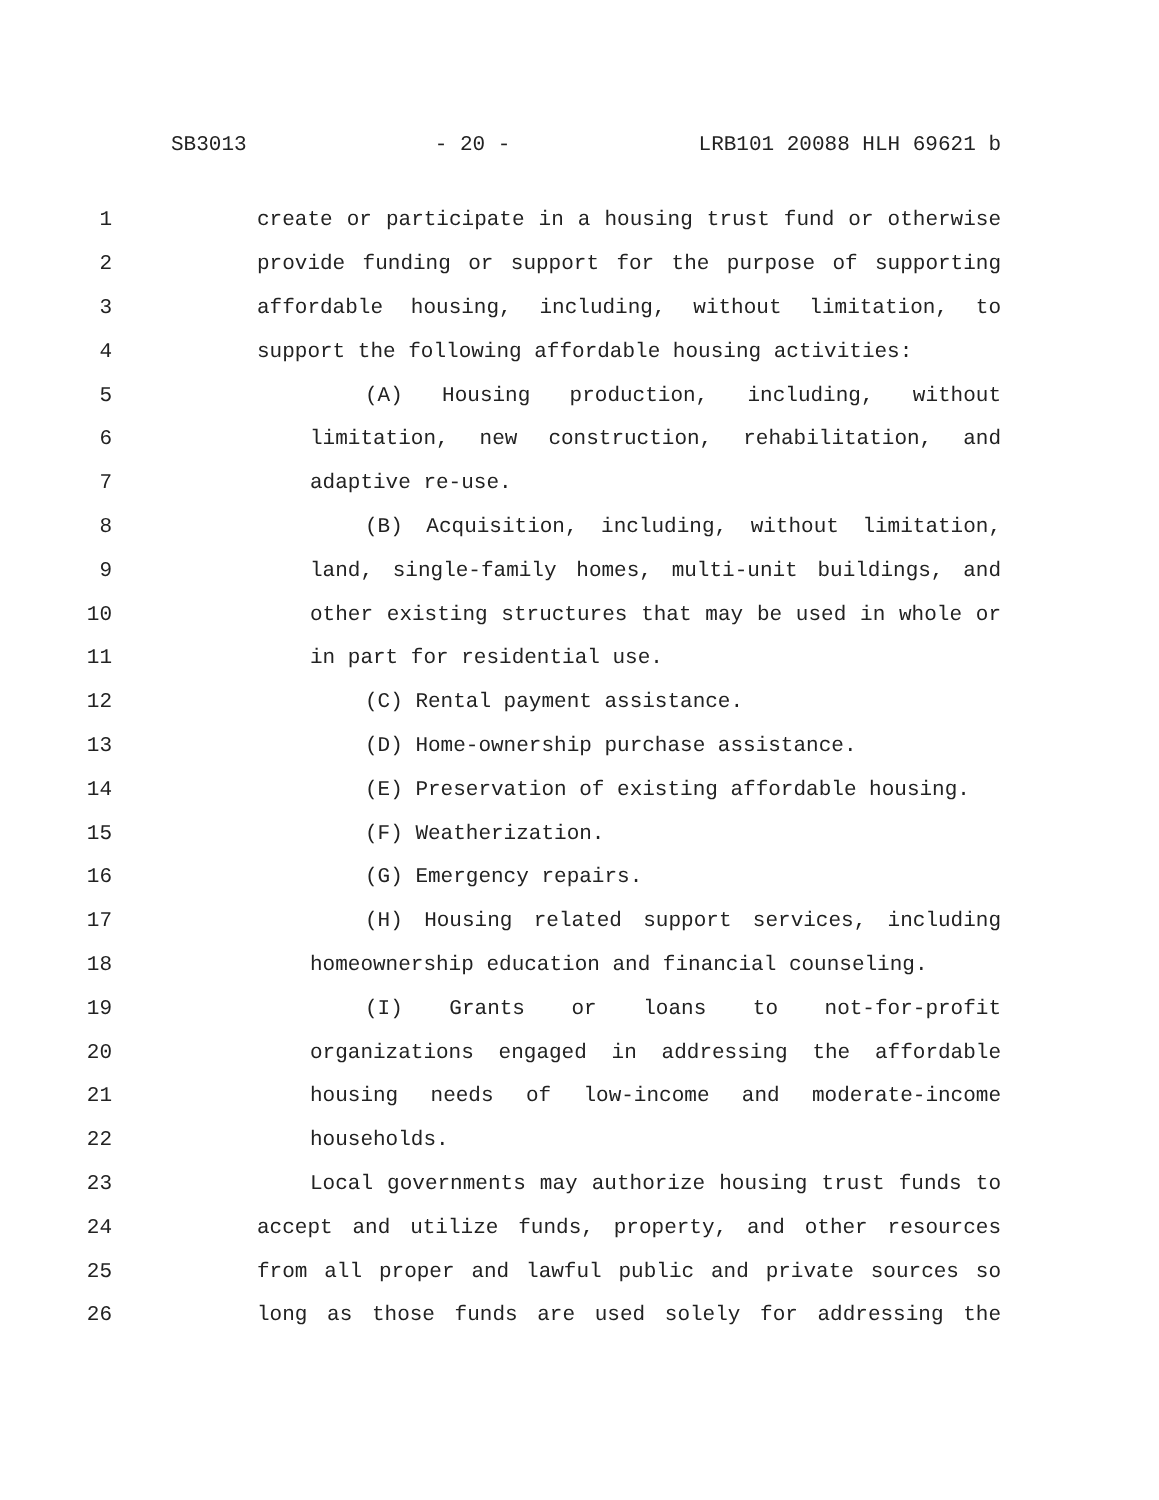SB3013 - 20 - LRB101 20088 HLH 69621 b
1 create or participate in a housing trust fund or otherwise
2 provide funding or support for the purpose of supporting
3 affordable housing, including, without limitation, to
4 support the following affordable housing activities:
5 (A) Housing production, including, without
6 limitation, new construction, rehabilitation, and
7 adaptive re-use.
8 (B) Acquisition, including, without limitation,
9 land, single-family homes, multi-unit buildings, and
10 other existing structures that may be used in whole or
11 in part for residential use.
12 (C) Rental payment assistance.
13 (D) Home-ownership purchase assistance.
14 (E) Preservation of existing affordable housing.
15 (F) Weatherization.
16 (G) Emergency repairs.
17 (H) Housing related support services, including
18 homeownership education and financial counseling.
19 (I) Grants or loans to not-for-profit
20 organizations engaged in addressing the affordable
21 housing needs of low-income and moderate-income
22 households.
23 Local governments may authorize housing trust funds to
24 accept and utilize funds, property, and other resources
25 from all proper and lawful public and private sources so
26 long as those funds are used solely for addressing the